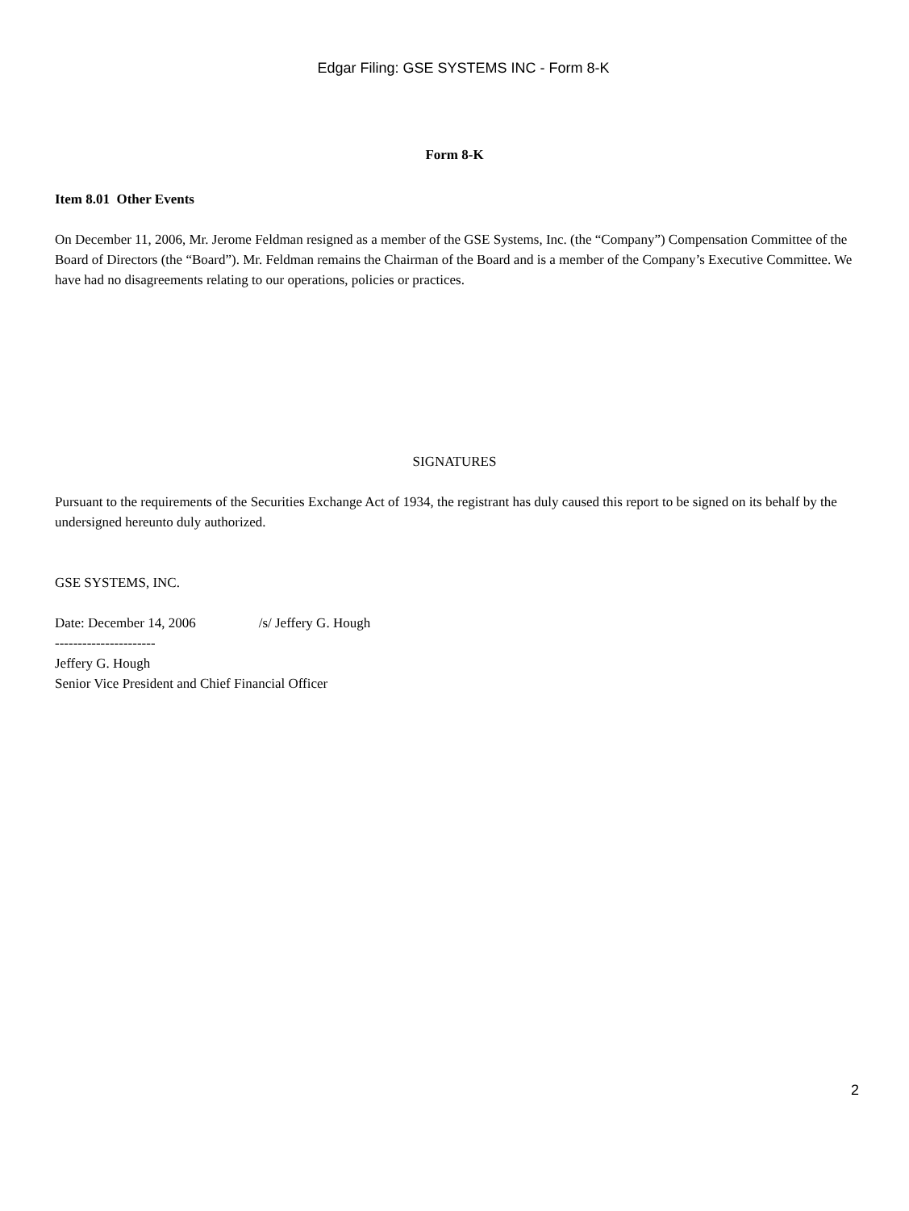Edgar Filing: GSE SYSTEMS INC - Form 8-K
Form 8-K
Item 8.01 Other Events
On December 11, 2006, Mr. Jerome Feldman resigned as a member of the GSE Systems, Inc. (the “Company”) Compensation Committee of the Board of Directors (the “Board”). Mr. Feldman remains the Chairman of the Board and is a member of the Company’s Executive Committee. We have had no disagreements relating to our operations, policies or practices.
SIGNATURES
Pursuant to the requirements of the Securities Exchange Act of 1934, the registrant has duly caused this report to be signed on its behalf by the undersigned hereunto duly authorized.
GSE SYSTEMS, INC.
Date: December 14, 2006 /s/ Jeffery G. Hough
----------------------
Jeffery G. Hough
Senior Vice President and Chief Financial Officer
2